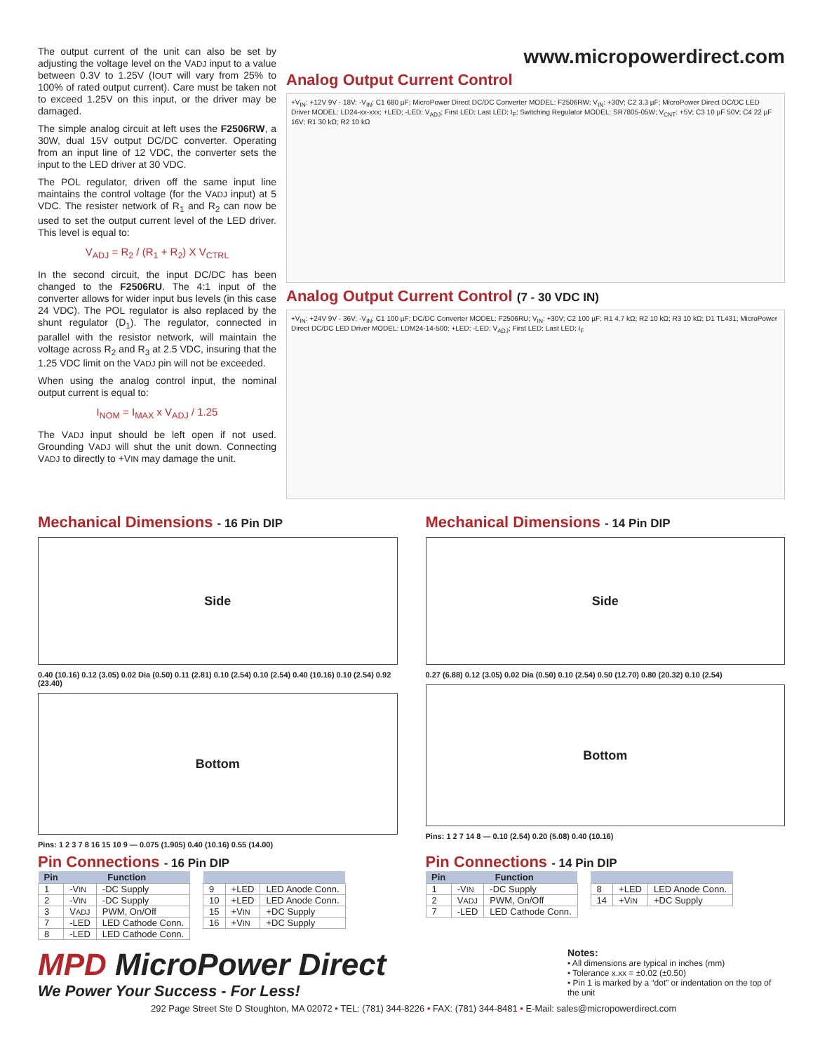The output current of the unit can also be set by adjusting the voltage level on the VADJ input to a value between 0.3V to 1.25V (IOUT will vary from 25% to 100% of rated output current). Care must be taken not to exceed 1.25V on this input, or the driver may be damaged.
The simple analog circuit at left uses the F2506RW, a 30W, dual 15V output DC/DC converter. Operating from an input line of 12 VDC, the converter sets the input to the LED driver at 30 VDC.
The POL regulator, driven off the same input line maintains the control voltage (for the VADJ input) at 5 VDC. The resister network of R<sub>1</sub> and R<sub>2</sub> can now be used to set the output current level of the LED driver. This level is equal to:
V<sub>ADJ</sub> = R<sub>2</sub> / (R<sub>1</sub> + R<sub>2</sub>) X V<sub>CTRL</sub>
In the second circuit, the input DC/DC has been changed to the F2506RU. The 4:1 input of the converter allows for wider input bus levels (in this case 24 VDC). The POL regulator is also replaced by the shunt regulator (D<sub>1</sub>). The regulator, connected in parallel with the resistor network, will maintain the voltage across R<sub>2</sub> and R<sub>3</sub> at 2.5 VDC, insuring that the 1.25 VDC limit on the VADJ pin will not be exceeded.
When using the analog control input, the nominal output current is equal to:
I<sub>NOM</sub> = I<sub>MAX</sub> x V<sub>ADJ</sub> / 1.25
The VADJ input should be left open if not used. Grounding VADJ will shut the unit down. Connecting VADJ to directly to +VIN may damage the unit.
www.micropowerdirect.com
Analog Output Current Control
+V<sub>IN</sub>: +12V 9V - 18V; -V<sub>IN</sub>; C1 680 µF; MicroPower Direct DC/DC Converter MODEL: F2506RW; V<sub>IN</sub>: +30V; C2 3.3 µF; MicroPower Direct DC/DC LED Driver MODEL: LD24-xx-xxx; +LED; -LED; V<sub>ADJ</sub>; First LED; Last LED; I<sub>F</sub>; Switching Regulator MODEL: SR7805-05W; V<sub>CNT</sub>: +5V; C3 10 µF 50V; C4 22 µF 16V; R1 30 kΩ; R2 10 kΩ
Analog Output Current Control (7 - 30 VDC IN)
+V<sub>IN</sub>: +24V 9V - 36V; -V<sub>IN</sub>; C1 100 µF; DC/DC Converter MODEL: F2506RU; V<sub>IN</sub>: +30V; C2 100 µF; R1 4.7 kΩ; R2 10 kΩ; R3 10 kΩ; D1 TL431; MicroPower Direct DC/DC LED Driver MODEL: LDM24-14-500; +LED; -LED; V<sub>ADJ</sub>; First LED; Last LED; I<sub>F</sub>
Mechanical Dimensions - 16 Pin DIP
Side
0.40 (10.16) 0.12 (3.05) 0.02 Dia (0.50) 0.11 (2.81) 0.10 (2.54) 0.10 (2.54) 0.40 (10.16) 0.10 (2.54) 0.92 (23.40)
Bottom
Pins: 1 2 3 7 8 16 15 10 9 — 0.075 (1.905) 0.40 (10.16) 0.55 (14.00)
Mechanical Dimensions - 14 Pin DIP
Side
0.27 (6.88) 0.12 (3.05) 0.02 Dia (0.50) 0.10 (2.54) 0.50 (12.70) 0.80 (20.32) 0.10 (2.54)
Bottom
Pins: 1 2 7 14 8 — 0.10 (2.54) 0.20 (5.08) 0.40 (10.16)
Pin Connections - 16 Pin DIP
| Pin | Function | |
| --- | --- | --- |
| 1 | -V IN | -DC Supply |
| 2 | -V IN | -DC Supply |
| 3 | V ADJ | PWM, On/Off |
| 7 | -LED | LED Cathode Conn. |
| 8 | -LED | LED Cathode Conn. |
| 9 | +LED | LED Anode Conn. |
| 10 | +LED | LED Anode Conn. |
| 15 | +V IN | +DC Supply |
| 16 | +V IN | +DC Supply |
Pin Connections - 14 Pin DIP
| Pin | Function | |
| --- | --- | --- |
| 1 | -V IN | -DC Supply |
| 2 | V ADJ | PWM, On/Off |
| 7 | -LED | LED Cathode Conn. |
| 8 | +LED | LED Anode Conn. |
| 14 | +V IN | +DC Supply |
MPD MicroPower Direct
We Power Your Success - For Less!
Notes:
• All dimensions are typical in inches (mm)
• Tolerance x.xx = ±0.02 (±0.50)
• Pin 1 is marked by a “dot” or indentation on the top of the unit
292 Page Street Ste D Stoughton, MA 02072 • TEL: (781) 344-8226 • FAX: (781) 344-8481 • E-Mail: sales@micropowerdirect.com